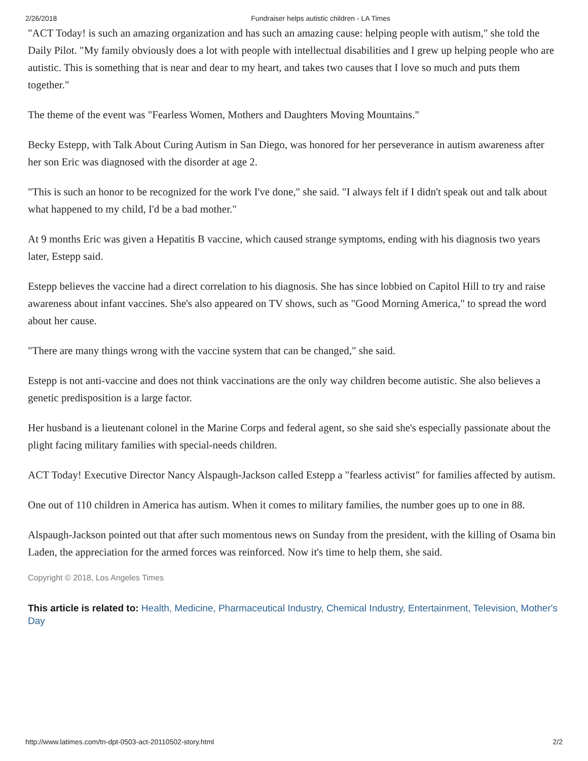2/26/2018 Fundraiser helps autistic children - LA Times
"ACT Today! is such an amazing organization and has such an amazing cause: helping people with autism," she told the Daily Pilot. "My family obviously does a lot with people with intellectual disabilities and I grew up helping people who are autistic. This is something that is near and dear to my heart, and takes two causes that I love so much and puts them together."
The theme of the event was "Fearless Women, Mothers and Daughters Moving Mountains."
Becky Estepp, with Talk About Curing Autism in San Diego, was honored for her perseverance in autism awareness after her son Eric was diagnosed with the disorder at age 2.
"This is such an honor to be recognized for the work I've done," she said. "I always felt if I didn't speak out and talk about what happened to my child, I'd be a bad mother."
At 9 months Eric was given a Hepatitis B vaccine, which caused strange symptoms, ending with his diagnosis two years later, Estepp said.
Estepp believes the vaccine had a direct correlation to his diagnosis. She has since lobbied on Capitol Hill to try and raise awareness about infant vaccines. She's also appeared on TV shows, such as "Good Morning America," to spread the word about her cause.
"There are many things wrong with the vaccine system that can be changed," she said.
Estepp is not anti-vaccine and does not think vaccinations are the only way children become autistic. She also believes a genetic predisposition is a large factor.
Her husband is a lieutenant colonel in the Marine Corps and federal agent, so she said she's especially passionate about the plight facing military families with special-needs children.
ACT Today! Executive Director Nancy Alspaugh-Jackson called Estepp a "fearless activist" for families affected by autism.
One out of 110 children in America has autism. When it comes to military families, the number goes up to one in 88.
Alspaugh-Jackson pointed out that after such momentous news on Sunday from the president, with the killing of Osama bin Laden, the appreciation for the armed forces was reinforced. Now it's time to help them, she said.
Copyright © 2018, Los Angeles Times
This article is related to: Health, Medicine, Pharmaceutical Industry, Chemical Industry, Entertainment, Television, Mother's Day
http://www.latimes.com/tn-dpt-0503-act-20110502-story.html 2/2